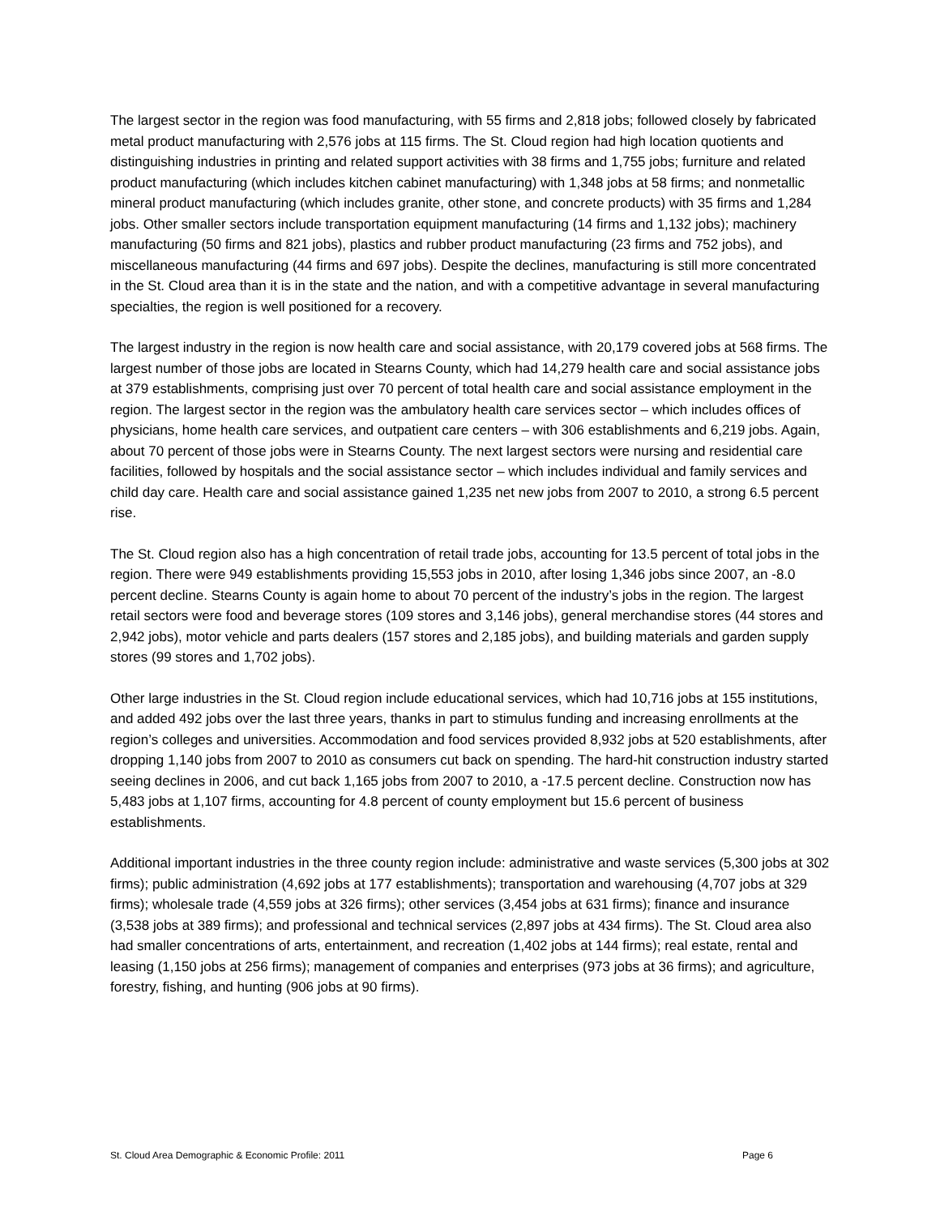The largest sector in the region was food manufacturing, with 55 firms and 2,818 jobs; followed closely by fabricated metal product manufacturing with 2,576 jobs at 115 firms. The St. Cloud region had high location quotients and distinguishing industries in printing and related support activities with 38 firms and 1,755 jobs; furniture and related product manufacturing (which includes kitchen cabinet manufacturing) with 1,348 jobs at 58 firms; and nonmetallic mineral product manufacturing (which includes granite, other stone, and concrete products) with 35 firms and 1,284 jobs. Other smaller sectors include transportation equipment manufacturing (14 firms and 1,132 jobs); machinery manufacturing (50 firms and 821 jobs), plastics and rubber product manufacturing (23 firms and 752 jobs), and miscellaneous manufacturing (44 firms and 697 jobs). Despite the declines, manufacturing is still more concentrated in the St. Cloud area than it is in the state and the nation, and with a competitive advantage in several manufacturing specialties, the region is well positioned for a recovery.
The largest industry in the region is now health care and social assistance, with 20,179 covered jobs at 568 firms. The largest number of those jobs are located in Stearns County, which had 14,279 health care and social assistance jobs at 379 establishments, comprising just over 70 percent of total health care and social assistance employment in the region. The largest sector in the region was the ambulatory health care services sector – which includes offices of physicians, home health care services, and outpatient care centers – with 306 establishments and 6,219 jobs. Again, about 70 percent of those jobs were in Stearns County. The next largest sectors were nursing and residential care facilities, followed by hospitals and the social assistance sector – which includes individual and family services and child day care. Health care and social assistance gained 1,235 net new jobs from 2007 to 2010, a strong 6.5 percent rise.
The St. Cloud region also has a high concentration of retail trade jobs, accounting for 13.5 percent of total jobs in the region. There were 949 establishments providing 15,553 jobs in 2010, after losing 1,346 jobs since 2007, an -8.0 percent decline. Stearns County is again home to about 70 percent of the industry’s jobs in the region. The largest retail sectors were food and beverage stores (109 stores and 3,146 jobs), general merchandise stores (44 stores and 2,942 jobs), motor vehicle and parts dealers (157 stores and 2,185 jobs), and building materials and garden supply stores (99 stores and 1,702 jobs).
Other large industries in the St. Cloud region include educational services, which had 10,716 jobs at 155 institutions, and added 492 jobs over the last three years, thanks in part to stimulus funding and increasing enrollments at the region’s colleges and universities. Accommodation and food services provided 8,932 jobs at 520 establishments, after dropping 1,140 jobs from 2007 to 2010 as consumers cut back on spending. The hard-hit construction industry started seeing declines in 2006, and cut back 1,165 jobs from 2007 to 2010, a -17.5 percent decline. Construction now has 5,483 jobs at 1,107 firms, accounting for 4.8 percent of county employment but 15.6 percent of business establishments.
Additional important industries in the three county region include: administrative and waste services (5,300 jobs at 302 firms); public administration (4,692 jobs at 177 establishments); transportation and warehousing (4,707 jobs at 329 firms); wholesale trade (4,559 jobs at 326 firms); other services (3,454 jobs at 631 firms); finance and insurance (3,538 jobs at 389 firms); and professional and technical services (2,897 jobs at 434 firms). The St. Cloud area also had smaller concentrations of arts, entertainment, and recreation (1,402 jobs at 144 firms); real estate, rental and leasing (1,150 jobs at 256 firms); management of companies and enterprises (973 jobs at 36 firms); and agriculture, forestry, fishing, and hunting (906 jobs at 90 firms).
St. Cloud Area Demographic & Economic Profile: 2011 Page 6